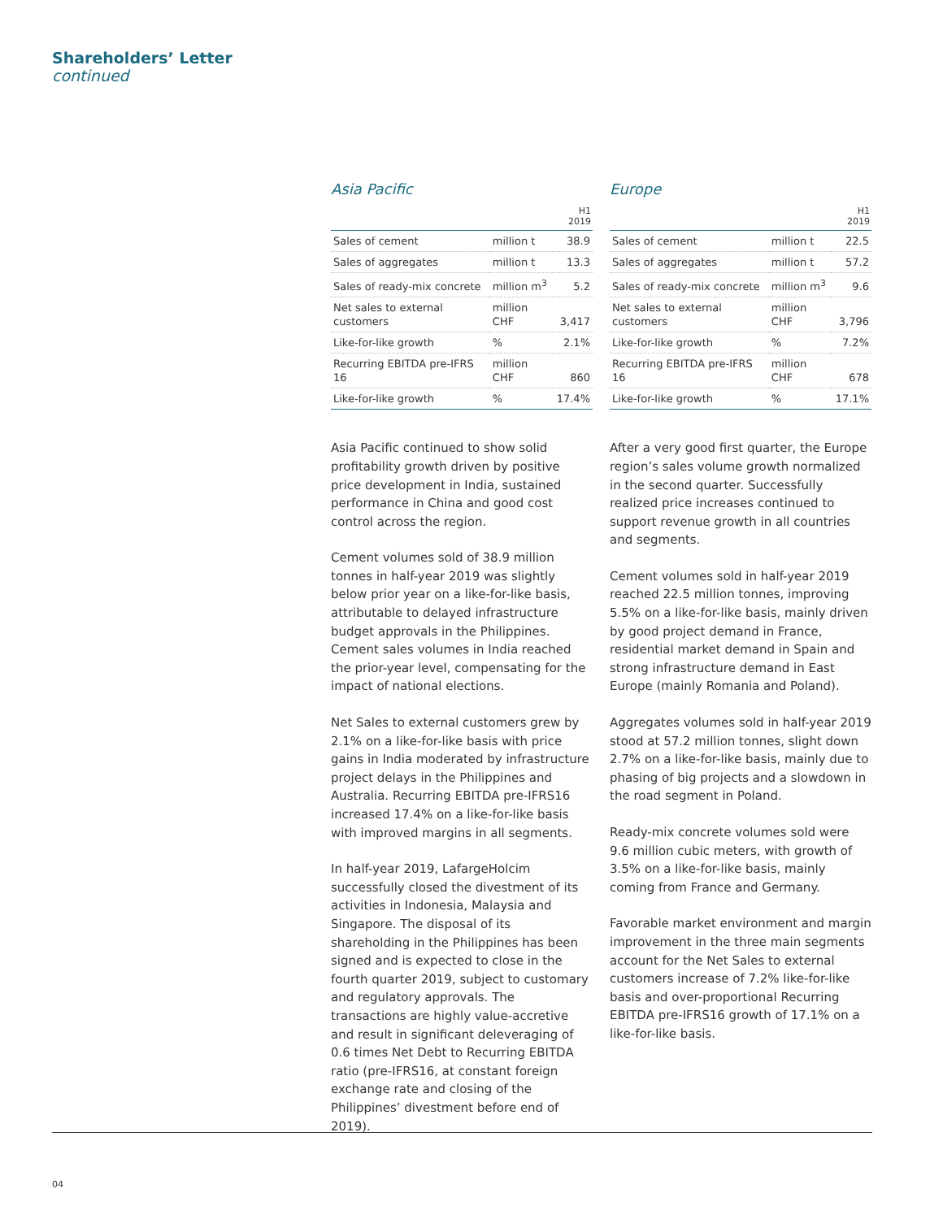Shareholders’ Letter
continued
Asia Pacific
| | | H1 2019 |
| --- | --- | --- |
| Sales of cement | million t | 38.9 |
| Sales of aggregates | million t | 13.3 |
| Sales of ready-mix concrete | million m<sup>3</sup> | 5.2 |
| Net sales to external customers | million CHF | 3,417 |
| Like-for-like growth | % | 2.1% |
| Recurring EBITDA pre-IFRS 16 | million CHF | 860 |
| Like-for-like growth | % | 17.4% |
Asia Pacific continued to show solid profitability growth driven by positive price development in India, sustained performance in China and good cost control across the region.
Cement volumes sold of 38.9 million tonnes in half-year 2019 was slightly below prior year on a like-for-like basis, attributable to delayed infrastructure budget approvals in the Philippines. Cement sales volumes in India reached the prior-year level, compensating for the impact of national elections.
Net Sales to external customers grew by 2.1% on a like-for-like basis with price gains in India moderated by infrastructure project delays in the Philippines and Australia. Recurring EBITDA pre-IFRS16 increased 17.4% on a like-for-like basis with improved margins in all segments.
In half-year 2019, LafargeHolcim successfully closed the divestment of its activities in Indonesia, Malaysia and Singapore. The disposal of its shareholding in the Philippines has been signed and is expected to close in the fourth quarter 2019, subject to customary and regulatory approvals. The transactions are highly value-accretive and result in significant deleveraging of 0.6 times Net Debt to Recurring EBITDA ratio (pre-IFRS16, at constant foreign exchange rate and closing of the Philippines’ divestment before end of 2019).
Europe
| | | H1 2019 |
| --- | --- | --- |
| Sales of cement | million t | 22.5 |
| Sales of aggregates | million t | 57.2 |
| Sales of ready-mix concrete | million m<sup>3</sup> | 9.6 |
| Net sales to external customers | million CHF | 3,796 |
| Like-for-like growth | % | 7.2% |
| Recurring EBITDA pre-IFRS 16 | million CHF | 678 |
| Like-for-like growth | % | 17.1% |
After a very good first quarter, the Europe region’s sales volume growth normalized in the second quarter. Successfully realized price increases continued to support revenue growth in all countries and segments.
Cement volumes sold in half-year 2019 reached 22.5 million tonnes, improving 5.5% on a like-for-like basis, mainly driven by good project demand in France, residential market demand in Spain and strong infrastructure demand in East Europe (mainly Romania and Poland).
Aggregates volumes sold in half-year 2019 stood at 57.2 million tonnes, slight down 2.7% on a like-for-like basis, mainly due to phasing of big projects and a slowdown in the road segment in Poland.
Ready-mix concrete volumes sold were 9.6 million cubic meters, with growth of 3.5% on a like-for-like basis, mainly coming from France and Germany.
Favorable market environment and margin improvement in the three main segments account for the Net Sales to external customers increase of 7.2% like-for-like basis and over-proportional Recurring EBITDA pre-IFRS16 growth of 17.1% on a like-for-like basis.
04